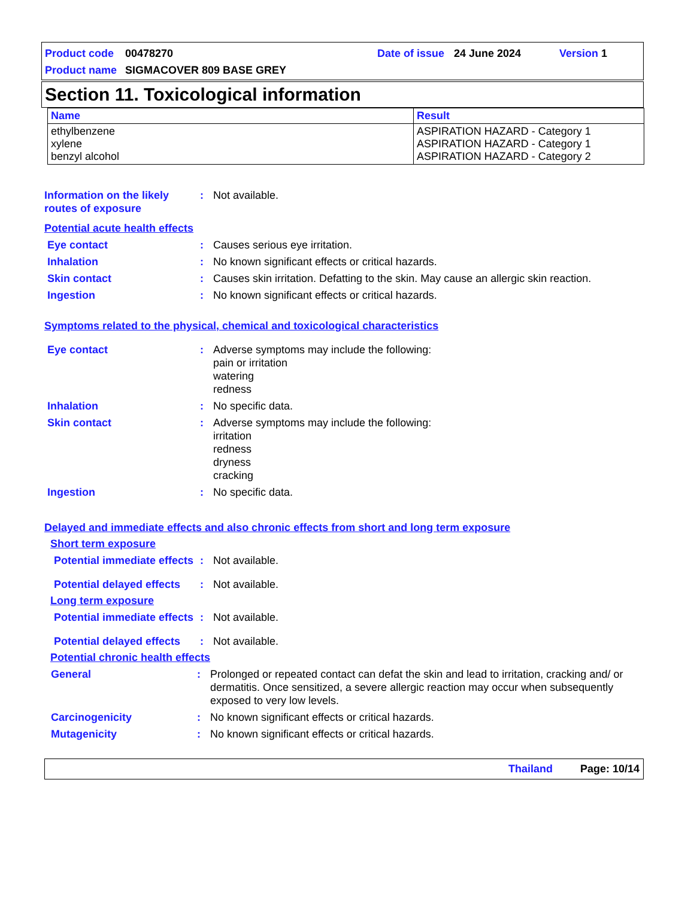Product code 00478270 Date of issue 24 June 2024 Version 1
Product name SIGMACOVER 809 BASE GREY
Section 11. Toxicological information
| Name | Result |
| --- | --- |
| ethylbenzene xylene benzyl alcohol | ASPIRATION HAZARD - Category 1 ASPIRATION HAZARD - Category 1 ASPIRATION HAZARD - Category 2 |
Information on the likely routes of exposure
: Not available.
Potential acute health effects
Eye contact : Causes serious eye irritation.
Inhalation : No known significant effects or critical hazards.
Skin contact : Causes skin irritation. Defatting to the skin. May cause an allergic skin reaction.
Ingestion : No known significant effects or critical hazards.
Symptoms related to the physical, chemical and toxicological characteristics
Eye contact : Adverse symptoms may include the following:
pain or irritation
watering
redness
Inhalation : No specific data.
Skin contact : Adverse symptoms may include the following:
irritation
redness
dryness
cracking
Ingestion : No specific data.
Delayed and immediate effects and also chronic effects from short and long term exposure
Short term exposure
Potential immediate effects
: Not available.
Potential delayed effects
: Not available.
Long term exposure
Potential immediate effects
: Not available.
Potential delayed effects
: Not available.
Potential chronic health effects
General : Prolonged or repeated contact can defat the skin and lead to irritation, cracking and/ or dermatitis. Once sensitized, a severe allergic reaction may occur when subsequently exposed to very low levels.
Carcinogenicity : No known significant effects or critical hazards.
Mutagenicity : No known significant effects or critical hazards.
Thailand Page: 10/14